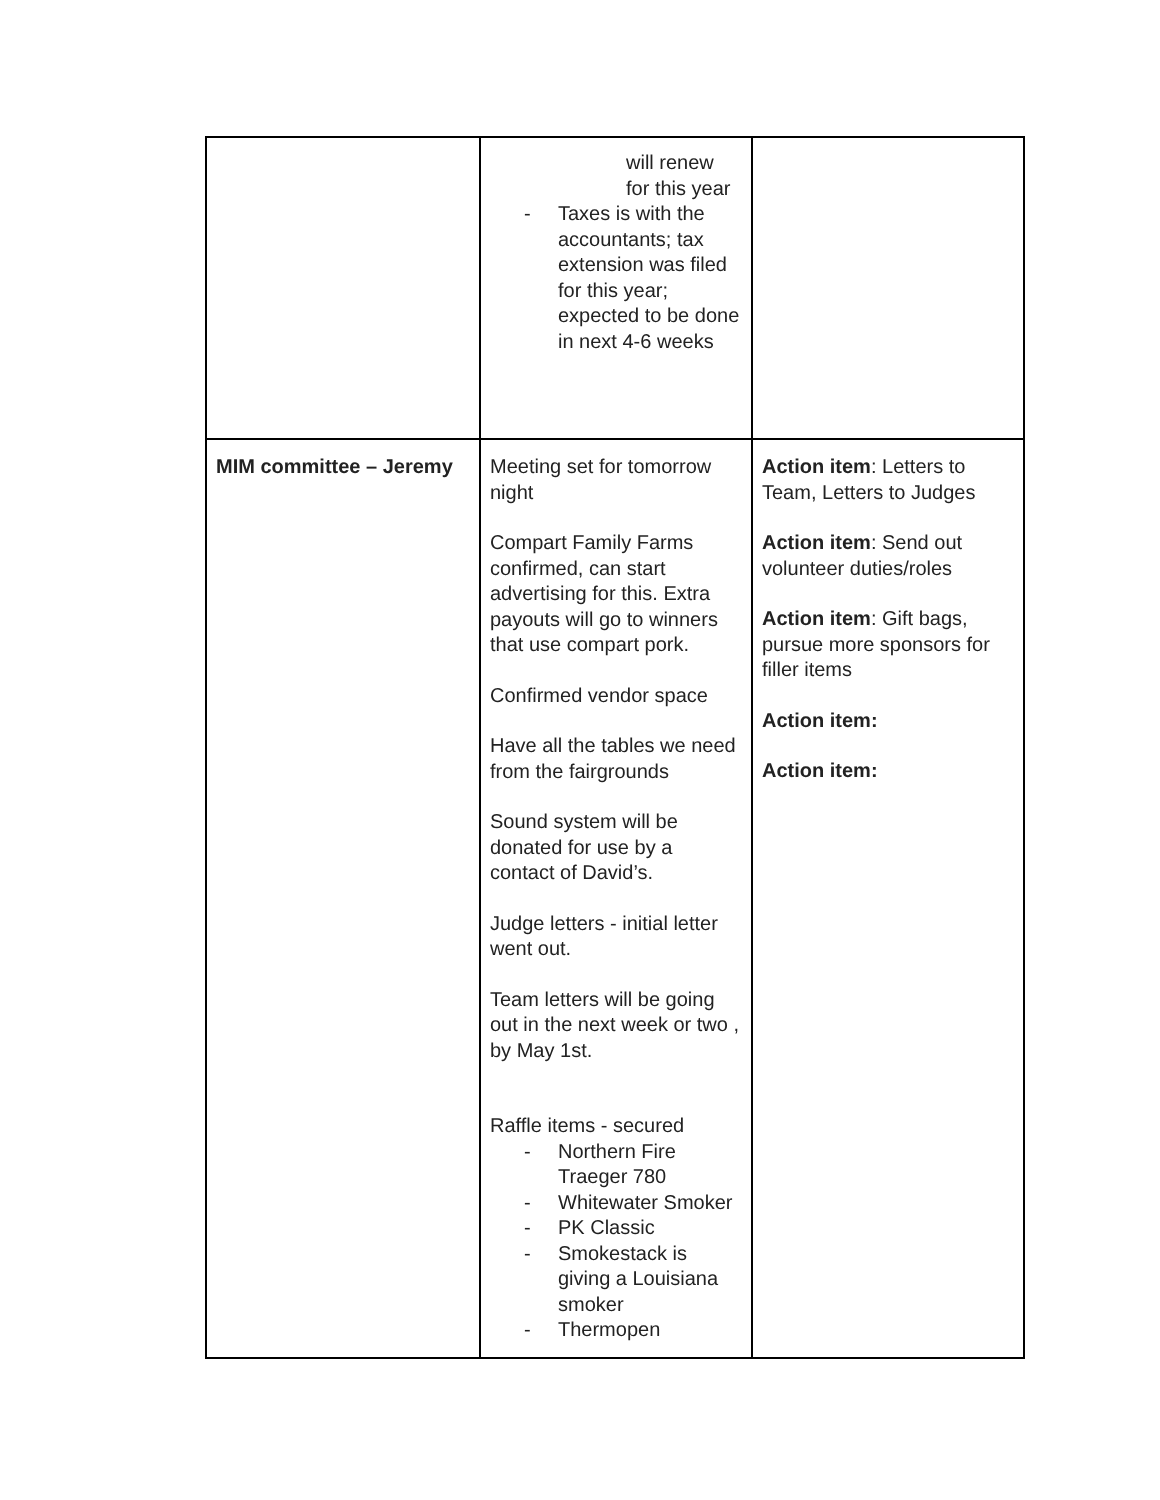| | will renew for this year - Taxes is with the accountants; tax extension was filed for this year; expected to be done in next 4-6 weeks | |
| MIM committee – Jeremy | Meeting set for tomorrow night Compart Family Farms confirmed, can start advertising for this. Extra payouts will go to winners that use compart pork. Confirmed vendor space Have all the tables we need from the fairgrounds Sound system will be donated for use by a contact of David’s. Judge letters - initial letter went out. Team letters will be going out in the next week or two , by May 1st. Raffle items - secured - Northern Fire Traeger 780 - Whitewater Smoker - PK Classic - Smokestack is giving a Louisiana smoker - Thermopen | Action item : Letters to Team, Letters to Judges Action item : Send out volunteer duties/roles Action item : Gift bags, pursue more sponsors for filler items Action item: Action item: |